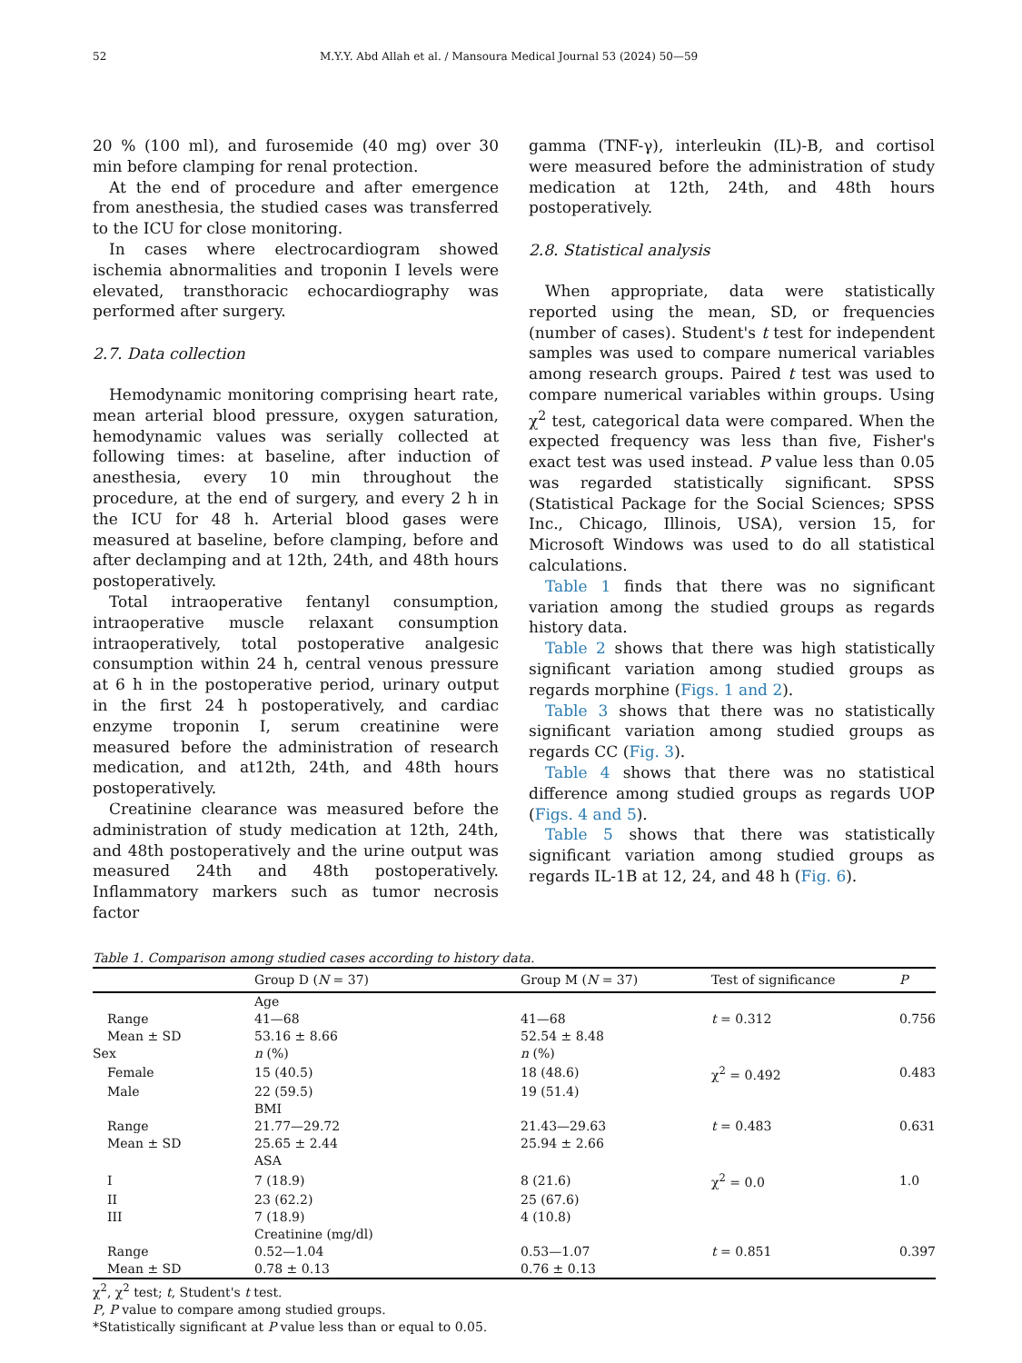52 M.Y.Y. Abd Allah et al. / Mansoura Medical Journal 53 (2024) 50—59
20 % (100 ml), and furosemide (40 mg) over 30 min before clamping for renal protection.
At the end of procedure and after emergence from anesthesia, the studied cases was transferred to the ICU for close monitoring.
In cases where electrocardiogram showed ischemia abnormalities and troponin I levels were elevated, transthoracic echocardiography was performed after surgery.
2.7. Data collection
Hemodynamic monitoring comprising heart rate, mean arterial blood pressure, oxygen saturation, hemodynamic values was serially collected at following times: at baseline, after induction of anesthesia, every 10 min throughout the procedure, at the end of surgery, and every 2 h in the ICU for 48 h. Arterial blood gases were measured at baseline, before clamping, before and after declamping and at 12th, 24th, and 48th hours postoperatively.
Total intraoperative fentanyl consumption, intraoperative muscle relaxant consumption intraoperatively, total postoperative analgesic consumption within 24 h, central venous pressure at 6 h in the postoperative period, urinary output in the first 24 h postoperatively, and cardiac enzyme troponin I, serum creatinine were measured before the administration of research medication, and at12th, 24th, and 48th hours postoperatively.
Creatinine clearance was measured before the administration of study medication at 12th, 24th, and 48th postoperatively and the urine output was measured 24th and 48th postoperatively. Inflammatory markers such as tumor necrosis factor
gamma (TNF-γ), interleukin (IL)-B, and cortisol were measured before the administration of study medication at 12th, 24th, and 48th hours postoperatively.
2.8. Statistical analysis
When appropriate, data were statistically reported using the mean, SD, or frequencies (number of cases). Student's t test for independent samples was used to compare numerical variables among research groups. Paired t test was used to compare numerical variables within groups. Using χ<sup>2</sup> test, categorical data were compared. When the expected frequency was less than five, Fisher's exact test was used instead. P value less than 0.05 was regarded statistically significant. SPSS (Statistical Package for the Social Sciences; SPSS Inc., Chicago, Illinois, USA), version 15, for Microsoft Windows was used to do all statistical calculations.
Table 1 finds that there was no significant variation among the studied groups as regards history data.
Table 2 shows that there was high statistically significant variation among studied groups as regards morphine (Figs. 1 and 2).
Table 3 shows that there was no statistically significant variation among studied groups as regards CC (Fig. 3).
Table 4 shows that there was no statistical difference among studied groups as regards UOP (Figs. 4 and 5).
Table 5 shows that there was statistically significant variation among studied groups as regards IL-1B at 12, 24, and 48 h (Fig. 6).
Table 1. Comparison among studied cases according to history data.
| | Group D ( N = 37) | Group M ( N = 37) | Test of significance | P |
| --- | --- | --- | --- | --- |
| | Age | | | |
| Range | 41—68 | 41—68 | t = 0.312 | 0.756 |
| Mean ± SD | 53.16 ± 8.66 | 52.54 ± 8.48 | | |
| Sex | n (%) | n (%) | | |
| Female | 15 (40.5) | 18 (48.6) | χ<sup>2</sup> = 0.492 | 0.483 |
| Male | 22 (59.5) | 19 (51.4) | | |
| | BMI | | | |
| Range | 21.77—29.72 | 21.43—29.63 | t = 0.483 | 0.631 |
| Mean ± SD | 25.65 ± 2.44 | 25.94 ± 2.66 | | |
| | ASA | | | |
| I | 7 (18.9) | 8 (21.6) | χ<sup>2</sup> = 0.0 | 1.0 |
| II | 23 (62.2) | 25 (67.6) | | |
| III | 7 (18.9) | 4 (10.8) | | |
| | Creatinine (mg/dl) | | | |
| Range | 0.52—1.04 | 0.53—1.07 | t = 0.851 | 0.397 |
| Mean ± SD | 0.78 ± 0.13 | 0.76 ± 0.13 | | |
χ<sup>2</sup>, χ<sup>2</sup> test; t, Student's t test.
P, P value to compare among studied groups.
*Statistically significant at P value less than or equal to 0.05.